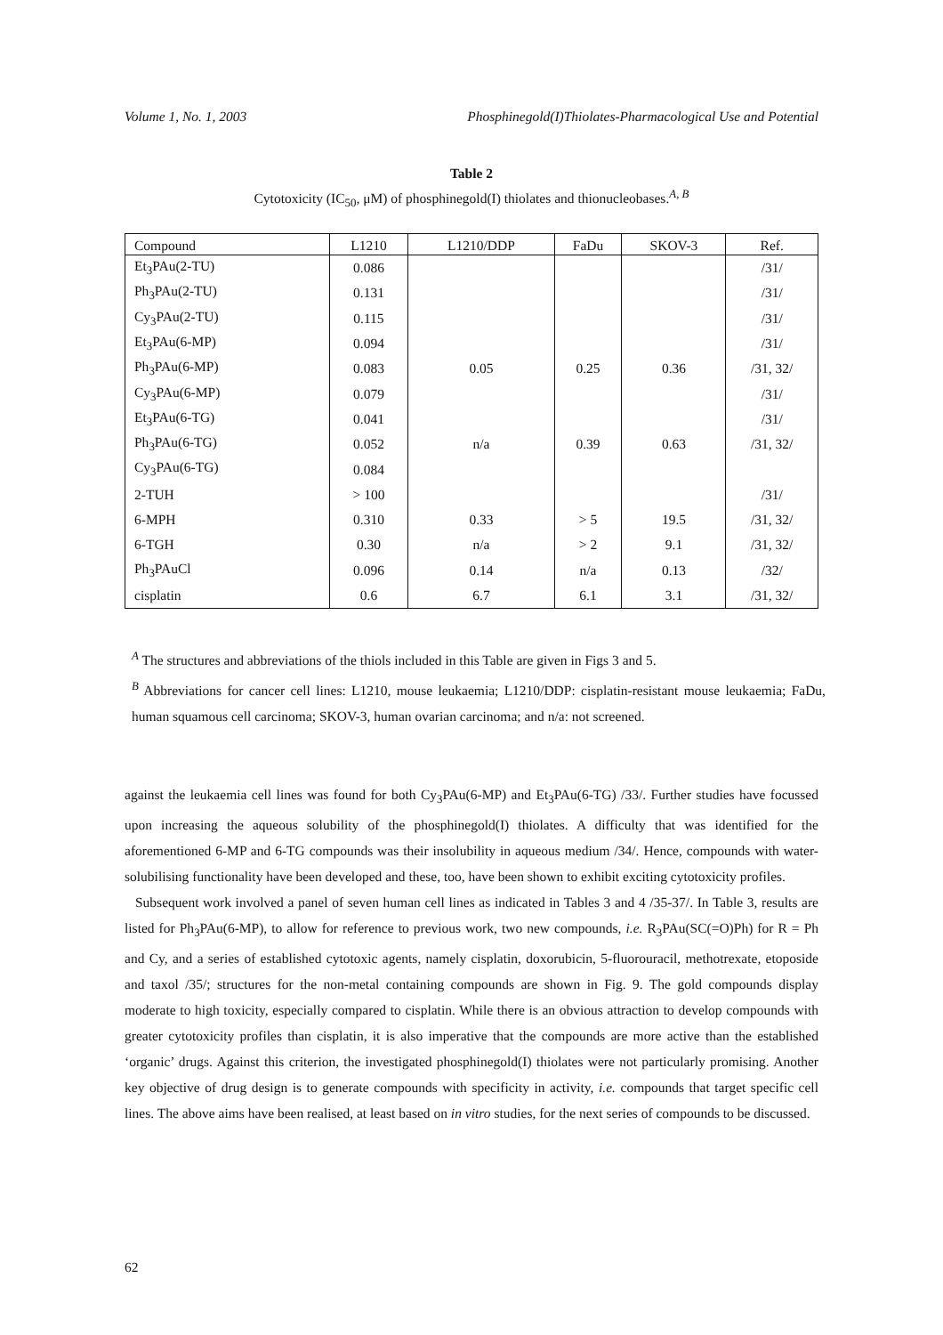Volume 1, No. 1, 2003 Phosphinegold(I)Thiolates-Pharmacological Use and Potential
Table 2
Cytotoxicity (IC<sub>50</sub>, μM) of phosphinegold(I) thiolates and thionucleobases.<sup>A, B</sup>
| Compound | L1210 | L1210/DDP | FaDu | SKOV-3 | Ref. |
| --- | --- | --- | --- | --- | --- |
| Et<sub>3</sub>PAu(2-TU) | 0.086 | | | | /31/ |
| Ph<sub>3</sub>PAu(2-TU) | 0.131 | | | | /31/ |
| Cy<sub>3</sub>PAu(2-TU) | 0.115 | | | | /31/ |
| Et<sub>3</sub>PAu(6-MP) | 0.094 | | | | /31/ |
| Ph<sub>3</sub>PAu(6-MP) | 0.083 | 0.05 | 0.25 | 0.36 | /31, 32/ |
| Cy<sub>3</sub>PAu(6-MP) | 0.079 | | | | /31/ |
| Et<sub>3</sub>PAu(6-TG) | 0.041 | | | | /31/ |
| Ph<sub>3</sub>PAu(6-TG) | 0.052 | n/a | 0.39 | 0.63 | /31, 32/ |
| Cy<sub>3</sub>PAu(6-TG) | 0.084 | | | | |
| 2-TUH | > 100 | | | | /31/ |
| 6-MPH | 0.310 | 0.33 | > 5 | 19.5 | /31, 32/ |
| 6-TGH | 0.30 | n/a | > 2 | 9.1 | /31, 32/ |
| Ph<sub>3</sub>PAuCl | 0.096 | 0.14 | n/a | 0.13 | /32/ |
| cisplatin | 0.6 | 6.7 | 6.1 | 3.1 | /31, 32/ |
<sup>A</sup> The structures and abbreviations of the thiols included in this Table are given in Figs 3 and 5.
<sup>B</sup> Abbreviations for cancer cell lines: L1210, mouse leukaemia; L1210/DDP: cisplatin-resistant mouse leukaemia; FaDu, human squamous cell carcinoma; SKOV-3, human ovarian carcinoma; and n/a: not screened.
against the leukaemia cell lines was found for both Cy<sub>3</sub>PAu(6-MP) and Et<sub>3</sub>PAu(6-TG) /33/. Further studies have focussed upon increasing the aqueous solubility of the phosphinegold(I) thiolates. A difficulty that was identified for the aforementioned 6-MP and 6-TG compounds was their insolubility in aqueous medium /34/. Hence, compounds with water-solubilising functionality have been developed and these, too, have been shown to exhibit exciting cytotoxicity profiles.
Subsequent work involved a panel of seven human cell lines as indicated in Tables 3 and 4 /35-37/. In Table 3, results are listed for Ph<sub>3</sub>PAu(6-MP), to allow for reference to previous work, two new compounds, i.e. R<sub>3</sub>PAu(SC(=O)Ph) for R = Ph and Cy, and a series of established cytotoxic agents, namely cisplatin, doxorubicin, 5-fluorouracil, methotrexate, etoposide and taxol /35/; structures for the non-metal containing compounds are shown in Fig. 9. The gold compounds display moderate to high toxicity, especially compared to cisplatin. While there is an obvious attraction to develop compounds with greater cytotoxicity profiles than cisplatin, it is also imperative that the compounds are more active than the established ‘organic’ drugs. Against this criterion, the investigated phosphinegold(I) thiolates were not particularly promising. Another key objective of drug design is to generate compounds with specificity in activity, i.e. compounds that target specific cell lines. The above aims have been realised, at least based on in vitro studies, for the next series of compounds to be discussed.
62